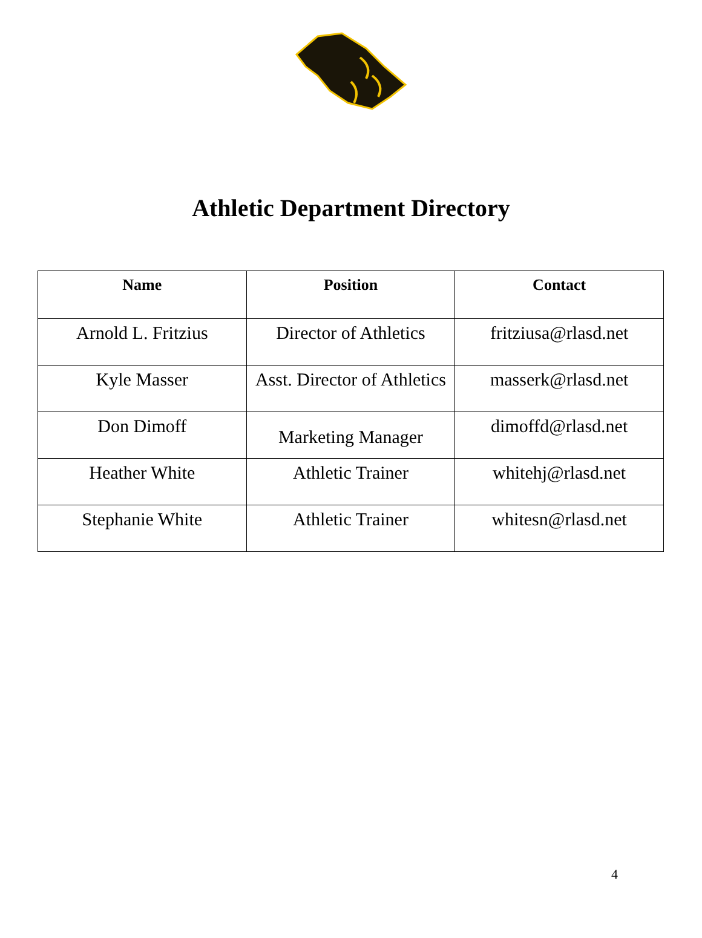Athletic Department Directory
| Name | Position | Contact |
| --- | --- | --- |
| Arnold L. Fritzius | Director of Athletics | fritziusa@rlasd.net |
| Kyle Masser | Asst. Director of Athletics | masserk@rlasd.net |
| Don Dimoff | Marketing Manager | dimoffd@rlasd.net |
| Heather White | Athletic Trainer | whitehj@rlasd.net |
| Stephanie White | Athletic Trainer | whitesn@rlasd.net |
4